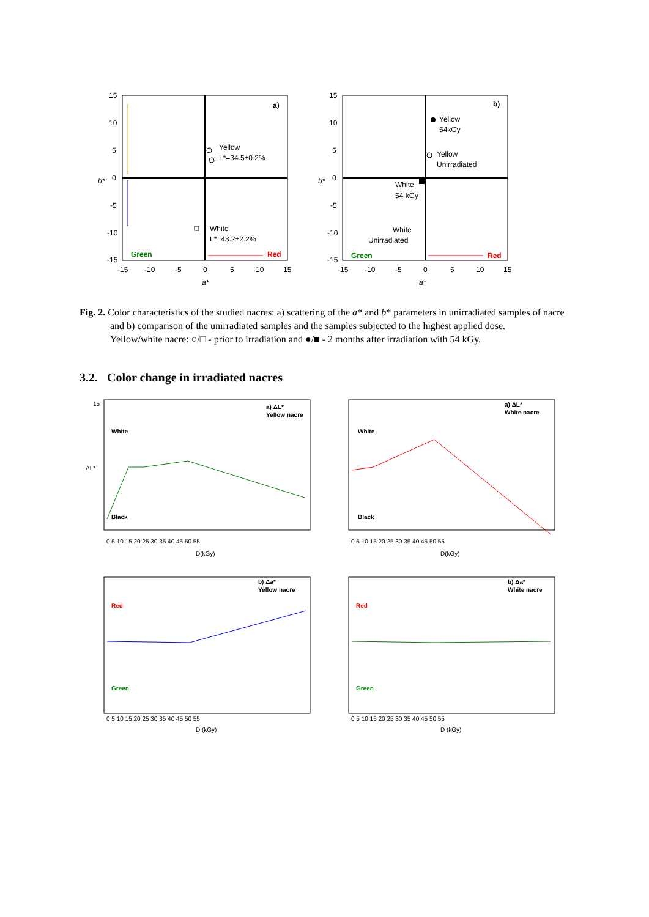15
10
5
0
-5
-10
-15
-15
-10
-5
0
5
10
15
a*
b*
a)
Yellow
L*=34.5±0.2%
White
L*=43.2±2.2%
Green
Red
15
10
5
0
-5
-10
-15
-15
-10
-5
0
5
10
15
a*
b*
b)
Yellow
54kGy
Yellow
Unirradiated
White
54 kGy
White
Unirradiated
Green
Red
Fig. 2. Color characteristics of the studied nacres: a) scattering of the a* and b* parameters in unirradiated samples of nacre and b) comparison of the unirradiated samples and the samples subjected to the highest applied dose.
Yellow/white nacre: ○/□ - prior to irradiation and ●/■ - 2 months after irradiation with 54 kGy.
3.2. Color change in irradiated nacres
a) ΔL*
Yellow nacre
White
Black
ΔL*
D(kGy)
0 5 10 15 20 25 30 35 40 45 50 55
15
a) ΔL*
White nacre
White
Black
D(kGy)
0 5 10 15 20 25 30 35 40 45 50 55
b) Δa*
Yellow nacre
Red
Green
D (kGy)
0 5 10 15 20 25 30 35 40 45 50 55
b) Δa*
White nacre
Red
Green
D (kGy)
0 5 10 15 20 25 30 35 40 45 50 55